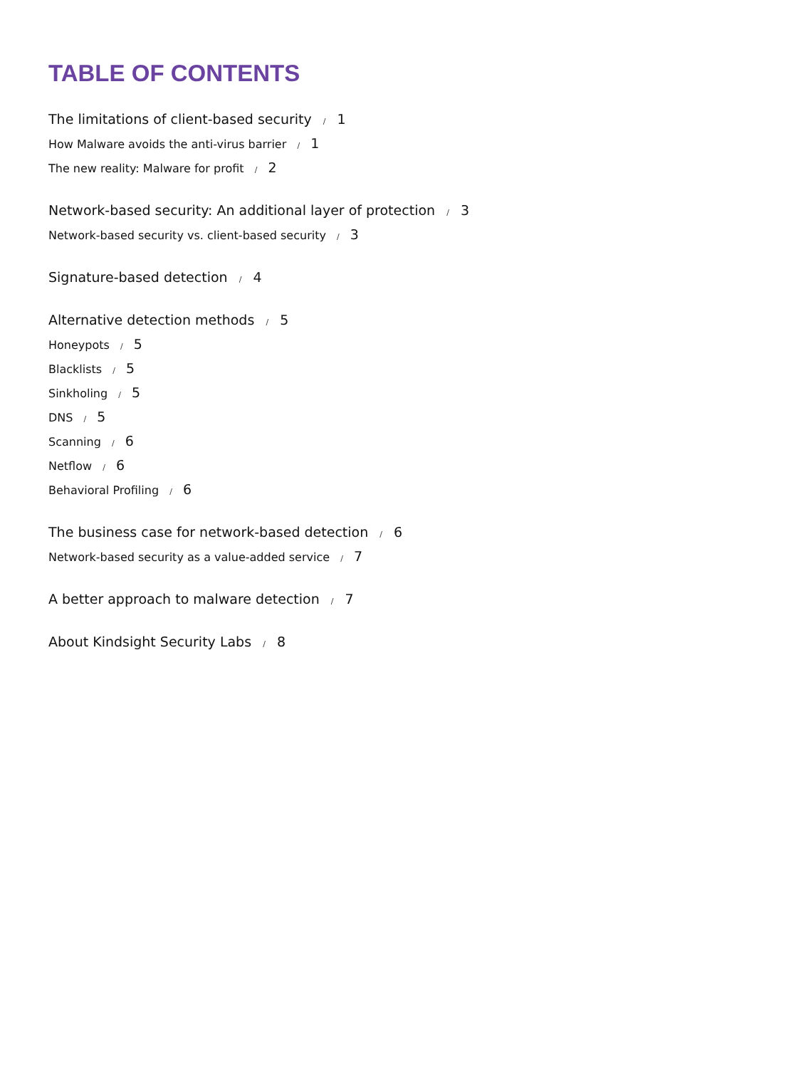TABLE OF CONTENTS
The limitations of client-based security / 1
How Malware avoids the anti-virus barrier / 1
The new reality: Malware for profit / 2
Network-based security: An additional layer of protection / 3
Network-based security vs. client-based security / 3
Signature-based detection / 4
Alternative detection methods / 5
Honeypots / 5
Blacklists / 5
Sinkholing / 5
DNS / 5
Scanning / 6
Netflow / 6
Behavioral Profiling / 6
The business case for network-based detection / 6
Network-based security as a value-added service / 7
A better approach to malware detection / 7
About Kindsight Security Labs / 8